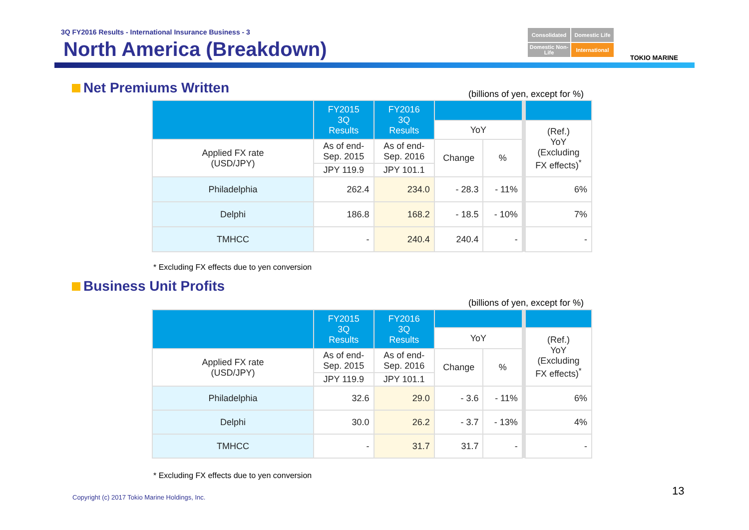3Q FY2016 Results - International Insurance Business - 3
North America (Breakdown)
Consolidated
Domestic Life
Domestic Non-Life
International
TOKIO MARINE
Net Premiums Written
(billions of yen, except for %)
| | FY2015 3Q Results | FY2016 3Q Results | | | | |
| | | | YoY | | | (Ref.) YoY (Excluding FX effects)<sup>*</sup> |
| Applied FX rate (USD/JPY) | As of end- Sep. 2015 | As of end- Sep. 2016 | Change | % | | |
| | JPY 119.9 | JPY 101.1 | | | | |
| Philadelphia | 262.4 | 234.0 | - 28.3 | - 11% | | 6% |
| Delphi | 186.8 | 168.2 | - 18.5 | - 10% | | 7% |
| TMHCC | - | 240.4 | 240.4 | - | | - |
* Excluding FX effects due to yen conversion
Business Unit Profits
(billions of yen, except for %)
| | FY2015 3Q Results | FY2016 3Q Results | | | | |
| | | | YoY | | | (Ref.) YoY (Excluding FX effects)<sup>*</sup> |
| Applied FX rate (USD/JPY) | As of end- Sep. 2015 | As of end- Sep. 2016 | Change | % | | |
| | JPY 119.9 | JPY 101.1 | | | | |
| Philadelphia | 32.6 | 29.0 | - 3.6 | - 11% | | 6% |
| Delphi | 30.0 | 26.2 | - 3.7 | - 13% | | 4% |
| TMHCC | - | 31.7 | 31.7 | - | | - |
* Excluding FX effects due to yen conversion
Copyright (c) 2017 Tokio Marine Holdings, Inc.
13